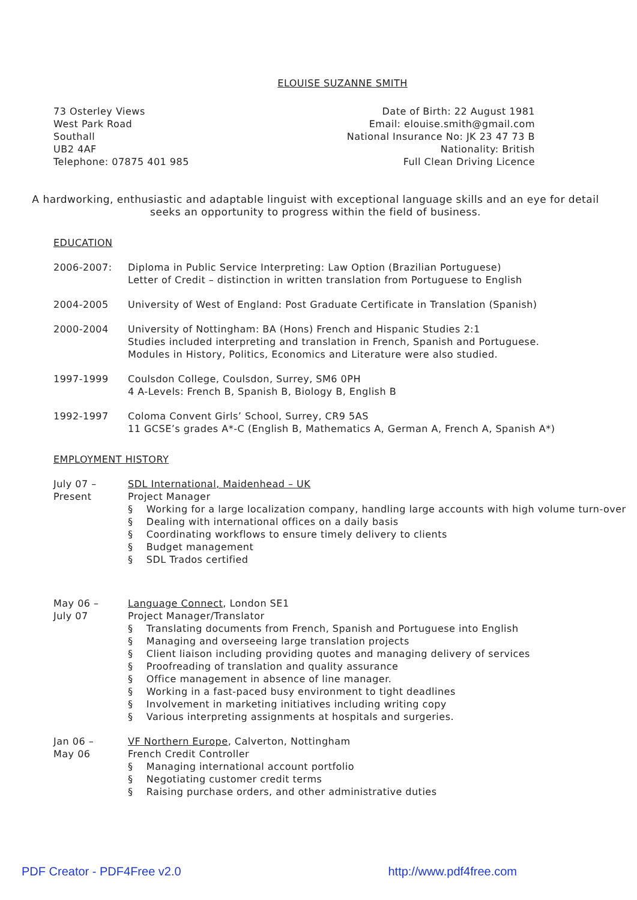ELOUISE SUZANNE SMITH
73 Osterley Views
West Park Road
Southall
UB2 4AF
Telephone: 07875 401 985
Date of Birth: 22 August 1981
Email: elouise.smith@gmail.com
National Insurance No: JK 23 47 73 B
Nationality: British
Full Clean Driving Licence
A hardworking, enthusiastic and adaptable linguist with exceptional language skills and an eye for detail seeks an opportunity to progress within the field of business.
EDUCATION
2006-2007: Diploma in Public Service Interpreting: Law Option (Brazilian Portuguese)
Letter of Credit – distinction in written translation from Portuguese to English
2004-2005 University of West of England: Post Graduate Certificate in Translation (Spanish)
2000-2004 University of Nottingham: BA (Hons) French and Hispanic Studies 2:1
Studies included interpreting and translation in French, Spanish and Portuguese.
Modules in History, Politics, Economics and Literature were also studied.
1997-1999 Coulsdon College, Coulsdon, Surrey, SM6 0PH
4 A-Levels: French B, Spanish B, Biology B, English B
1992-1997 Coloma Convent Girls’ School, Surrey, CR9 5AS
11 GCSE’s grades A*-C (English B, Mathematics A, German A, French A, Spanish A*)
EMPLOYMENT HISTORY
July 07 –
Present
SDL International, Maidenhead – UK
Project Manager
§ Working for a large localization company, handling large accounts with high volume turn-over
§ Dealing with international offices on a daily basis
§ Coordinating workflows to ensure timely delivery to clients
§ Budget management
§ SDL Trados certified
May 06 –
July 07
Language Connect, London SE1
Project Manager/Translator
§ Translating documents from French, Spanish and Portuguese into English
§ Managing and overseeing large translation projects
§ Client liaison including providing quotes and managing delivery of services
§ Proofreading of translation and quality assurance
§ Office management in absence of line manager.
§ Working in a fast-paced busy environment to tight deadlines
§ Involvement in marketing initiatives including writing copy
§ Various interpreting assignments at hospitals and surgeries.
Jan 06 –
May 06
VF Northern Europe, Calverton, Nottingham
French Credit Controller
§ Managing international account portfolio
§ Negotiating customer credit terms
§ Raising purchase orders, and other administrative duties
PDF Creator - PDF4Free v2.0 http://www.pdf4free.com